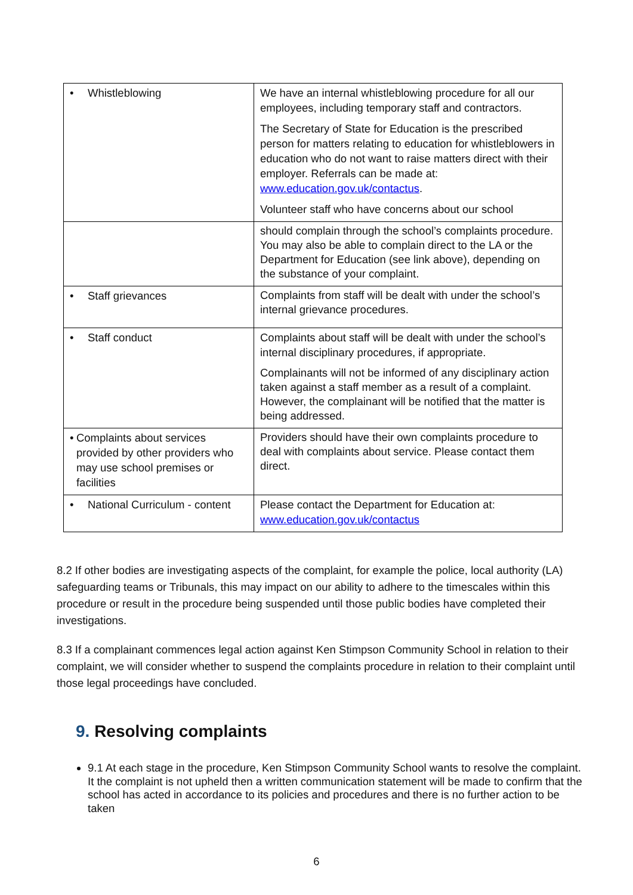| • Whistleblowing | We have an internal whistleblowing procedure for all our employees, including temporary staff and contractors. The Secretary of State for Education is the prescribed person for matters relating to education for whistleblowers in education who do not want to raise matters direct with their employer. Referrals can be made at: www.education.gov.uk/contactus . Volunteer staff who have concerns about our school |
| | should complain through the school’s complaints procedure. You may also be able to complain direct to the LA or the Department for Education (see link above), depending on the substance of your complaint. |
| • Staff grievances | Complaints from staff will be dealt with under the school’s internal grievance procedures. |
| • Staff conduct | Complaints about staff will be dealt with under the school’s internal disciplinary procedures, if appropriate. Complainants will not be informed of any disciplinary action taken against a staff member as a result of a complaint. However, the complainant will be notified that the matter is being addressed. |
| • Complaints about services provided by other providers who may use school premises or facilities | Providers should have their own complaints procedure to deal with complaints about service. Please contact them direct. |
| • National Curriculum - content | Please contact the Department for Education at: www.education.gov.uk/contactus |
8.2 If other bodies are investigating aspects of the complaint, for example the police, local authority (LA) safeguarding teams or Tribunals, this may impact on our ability to adhere to the timescales within this procedure or result in the procedure being suspended until those public bodies have completed their investigations.
8.3 If a complainant commences legal action against Ken Stimpson Community School in relation to their complaint, we will consider whether to suspend the complaints procedure in relation to their complaint until those legal proceedings have concluded.
9. Resolving complaints
9.1 At each stage in the procedure, Ken Stimpson Community School wants to resolve the complaint. It the complaint is not upheld then a written communication statement will be made to confirm that the school has acted in accordance to its policies and procedures and there is no further action to be taken
6